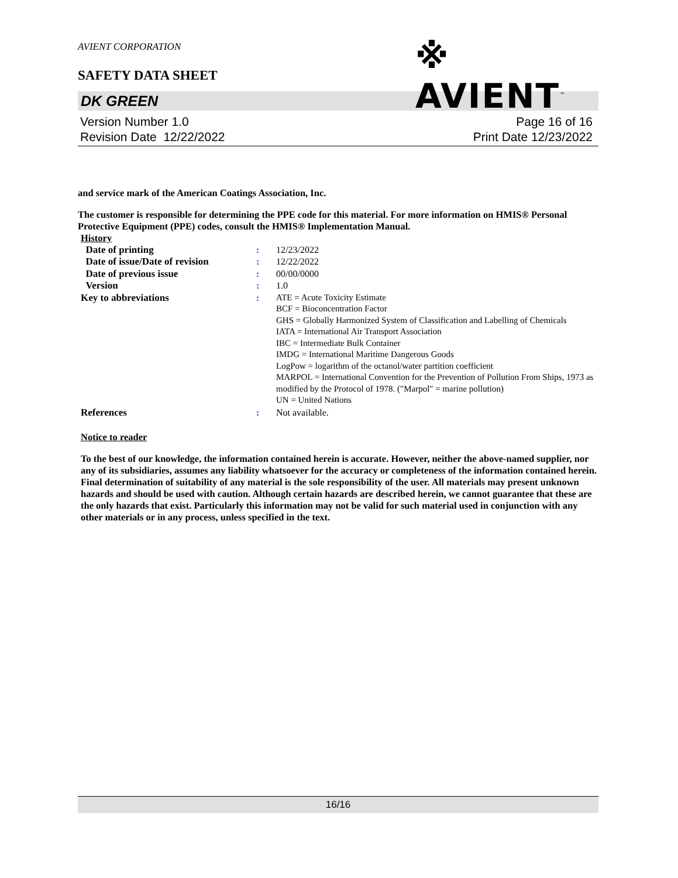AVIENT CORPORATION
SAFETY DATA SHEET
※ AVIENT<sup>™</sup>
DK GREEN
Version Number 1.0
Revision Date 12/22/2022
Page 16 of 16
Print Date 12/23/2022
and service mark of the American Coatings Association, Inc.
The customer is responsible for determining the PPE code for this material. For more information on HMIS® Personal Protective Equipment (PPE) codes, consult the HMIS® Implementation Manual.
History
| Date of printing | : | 12/23/2022 |
| Date of issue/Date of revision | : | 12/22/2022 |
| Date of previous issue | : | 00/00/0000 |
| Version | : | 1.0 |
| Key to abbreviations | : | ATE = Acute Toxicity Estimate BCF = Bioconcentration Factor GHS = Globally Harmonized System of Classification and Labelling of Chemicals IATA = International Air Transport Association IBC = Intermediate Bulk Container IMDG = International Maritime Dangerous Goods LogPow = logarithm of the octanol/water partition coefficient MARPOL = International Convention for the Prevention of Pollution From Ships, 1973 as modified by the Protocol of 1978. ("Marpol" = marine pollution) UN = United Nations |
| References | : | Not available. |
Notice to reader
To the best of our knowledge, the information contained herein is accurate. However, neither the above-named supplier, nor any of its subsidiaries, assumes any liability whatsoever for the accuracy or completeness of the information contained herein. Final determination of suitability of any material is the sole responsibility of the user. All materials may present unknown hazards and should be used with caution. Although certain hazards are described herein, we cannot guarantee that these are the only hazards that exist. Particularly this information may not be valid for such material used in conjunction with any other materials or in any process, unless specified in the text.
16/16